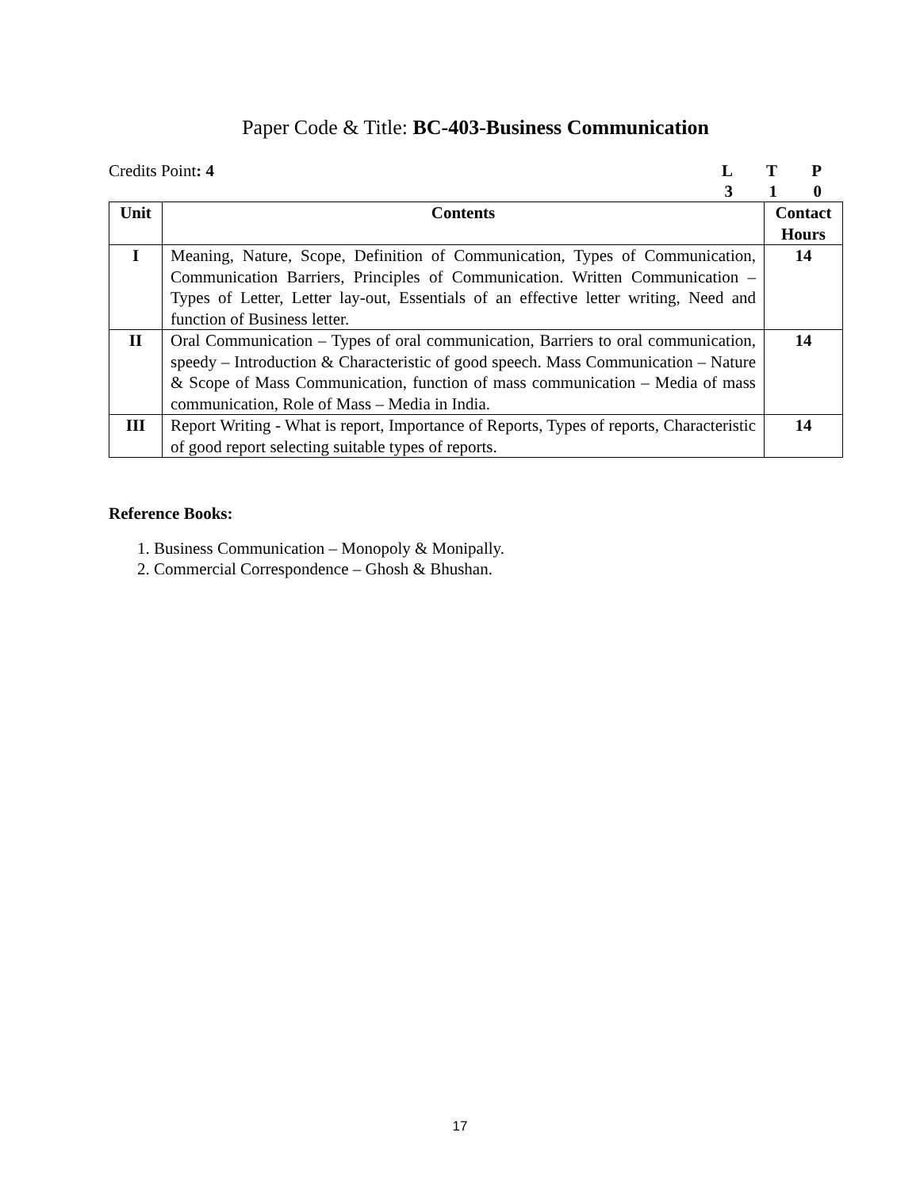Paper Code & Title: BC-403-Business Communication
Credits Point: 4 LTP 310
| Unit | Contents | Contact Hours |
| --- | --- | --- |
| I | Meaning, Nature, Scope, Definition of Communication, Types of Communication, Communication Barriers, Principles of Communication. Written Communication – Types of Letter, Letter lay-out, Essentials of an effective letter writing, Need and function of Business letter. | 14 |
| II | Oral Communication – Types of oral communication, Barriers to oral communication, speedy – Introduction & Characteristic of good speech. Mass Communication – Nature & Scope of Mass Communication, function of mass communication – Media of mass communication, Role of Mass – Media in India. | 14 |
| III | Report Writing - What is report, Importance of Reports, Types of reports, Characteristic of good report selecting suitable types of reports. | 14 |
Reference Books:
1. Business Communication – Monopoly & Monipally.
2. Commercial Correspondence – Ghosh & Bhushan.
17